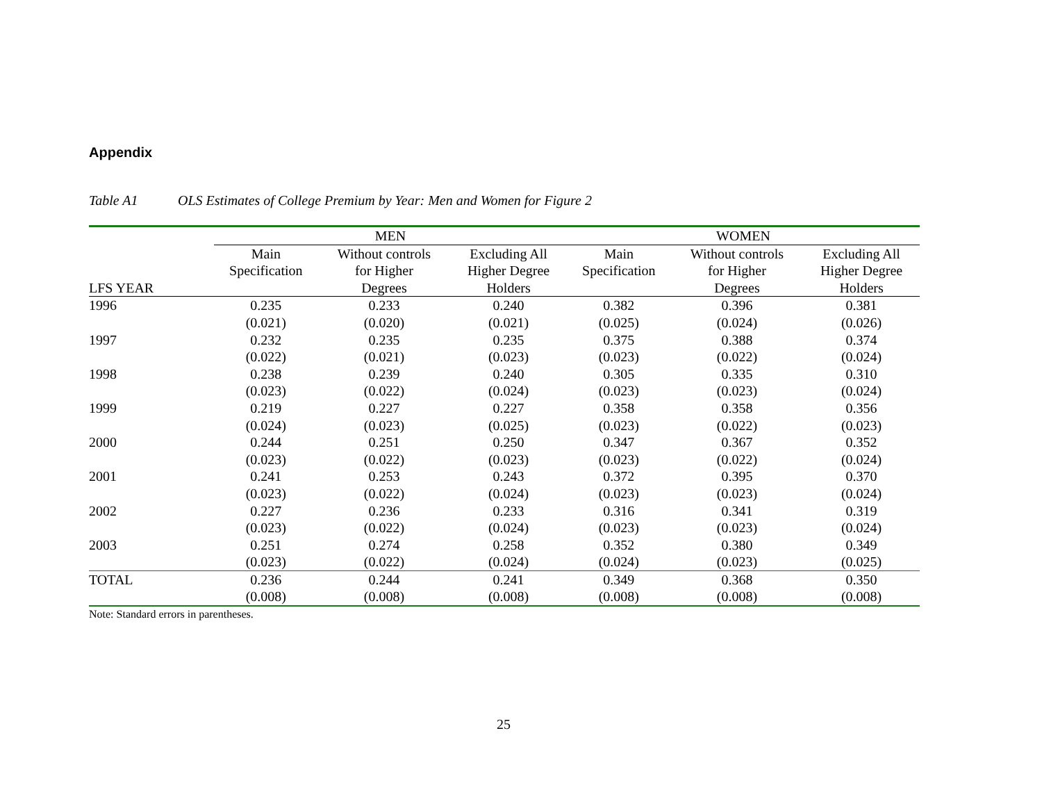Appendix
Table A1 OLS Estimates of College Premium by Year: Men and Women for Figure 2
| | MEN | | | WOMEN | | |
| --- | --- | --- | --- | --- | --- | --- |
| | Main | Without controls | Excluding All | Main | Without controls | Excluding All |
| | Specification | for Higher | Higher Degree | Specification | for Higher | Higher Degree |
| LFS YEAR | | Degrees | Holders | | Degrees | Holders |
| 1996 | 0.235 | 0.233 | 0.240 | 0.382 | 0.396 | 0.381 |
| | (0.021) | (0.020) | (0.021) | (0.025) | (0.024) | (0.026) |
| 1997 | 0.232 | 0.235 | 0.235 | 0.375 | 0.388 | 0.374 |
| | (0.022) | (0.021) | (0.023) | (0.023) | (0.022) | (0.024) |
| 1998 | 0.238 | 0.239 | 0.240 | 0.305 | 0.335 | 0.310 |
| | (0.023) | (0.022) | (0.024) | (0.023) | (0.023) | (0.024) |
| 1999 | 0.219 | 0.227 | 0.227 | 0.358 | 0.358 | 0.356 |
| | (0.024) | (0.023) | (0.025) | (0.023) | (0.022) | (0.023) |
| 2000 | 0.244 | 0.251 | 0.250 | 0.347 | 0.367 | 0.352 |
| | (0.023) | (0.022) | (0.023) | (0.023) | (0.022) | (0.024) |
| 2001 | 0.241 | 0.253 | 0.243 | 0.372 | 0.395 | 0.370 |
| | (0.023) | (0.022) | (0.024) | (0.023) | (0.023) | (0.024) |
| 2002 | 0.227 | 0.236 | 0.233 | 0.316 | 0.341 | 0.319 |
| | (0.023) | (0.022) | (0.024) | (0.023) | (0.023) | (0.024) |
| 2003 | 0.251 | 0.274 | 0.258 | 0.352 | 0.380 | 0.349 |
| | (0.023) | (0.022) | (0.024) | (0.024) | (0.023) | (0.025) |
| TOTAL | 0.236 | 0.244 | 0.241 | 0.349 | 0.368 | 0.350 |
| | (0.008) | (0.008) | (0.008) | (0.008) | (0.008) | (0.008) |
Note: Standard errors in parentheses.
25